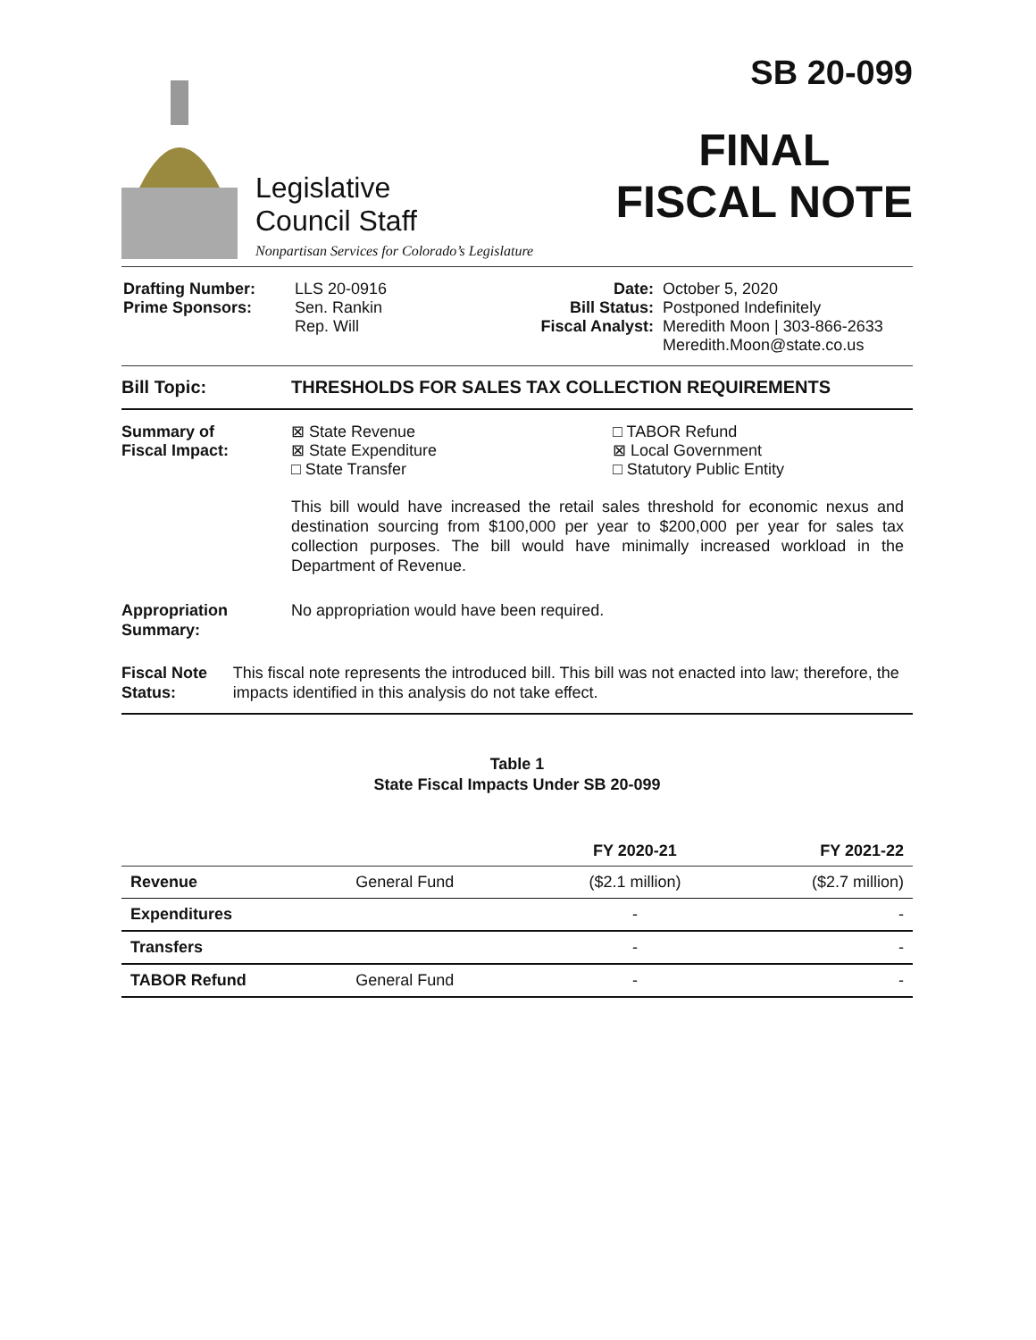Legislative
Council Staff
Nonpartisan Services for Colorado’s Legislature
SB 20-099
FINAL
FISCAL NOTE
| Drafting Number: Prime Sponsors: | LLS 20-0916 Sen. Rankin Rep. Will | Date: Bill Status: Fiscal Analyst: | October 5, 2020 Postponed Indefinitely Meredith Moon / 303-866-2633 Meredith.Moon@state.co.us |
Bill Topic: THRESHOLDS FOR SALES TAX COLLECTION REQUIREMENTS
Summary of
Fiscal Impact:
⊠ State Revenue
⊠ State Expenditure
□ State Transfer
□ TABOR Refund
⊠ Local Government
□ Statutory Public Entity
This bill would have increased the retail sales threshold for economic nexus and destination sourcing from $100,000 per year to $200,000 per year for sales tax collection purposes. The bill would have minimally increased workload in the Department of Revenue.
Appropriation
Summary:
No appropriation would have been required.
Fiscal Note
Status:
This fiscal note represents the introduced bill. This bill was not enacted into law; therefore, the impacts identified in this analysis do not take effect.
Table 1
State Fiscal Impacts Under SB 20-099
| | | FY 2020-21 | FY 2021-22 |
| --- | --- | --- | --- |
| Revenue | General Fund | ($2.1 million) | ($2.7 million) |
| Expenditures | | - | - |
| Transfers | | - | - |
| TABOR Refund | General Fund | - | - |